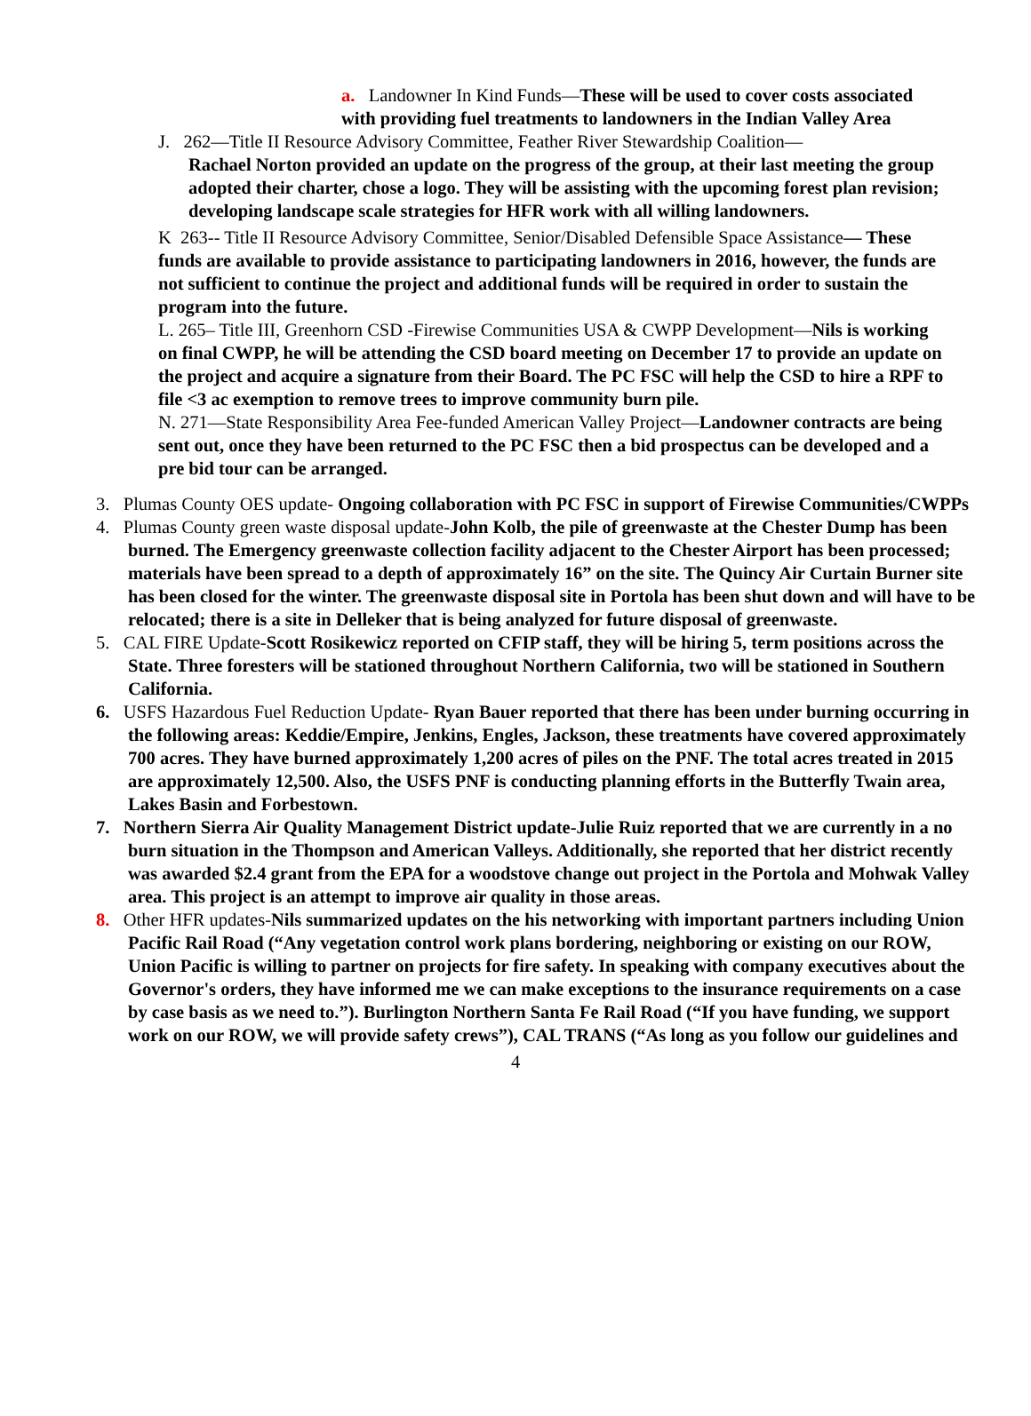a. Landowner In Kind Funds—These will be used to cover costs associated with providing fuel treatments to landowners in the Indian Valley Area
J. 262—Title II Resource Advisory Committee, Feather River Stewardship Coalition—
Rachael Norton provided an update on the progress of the group, at their last meeting the group adopted their charter, chose a logo. They will be assisting with the upcoming forest plan revision; developing landscape scale strategies for HFR work with all willing landowners.
K 263-- Title II Resource Advisory Committee, Senior/Disabled Defensible Space Assistance— These funds are available to provide assistance to participating landowners in 2016, however, the funds are not sufficient to continue the project and additional funds will be required in order to sustain the program into the future.
L. 265– Title III, Greenhorn CSD -Firewise Communities USA & CWPP Development—Nils is working on final CWPP, he will be attending the CSD board meeting on December 17 to provide an update on the project and acquire a signature from their Board. The PC FSC will help the CSD to hire a RPF to file <3 ac exemption to remove trees to improve community burn pile.
N. 271—State Responsibility Area Fee-funded American Valley Project—Landowner contracts are being sent out, once they have been returned to the PC FSC then a bid prospectus can be developed and a pre bid tour can be arranged.
3. Plumas County OES update- Ongoing collaboration with PC FSC in support of Firewise Communities/CWPPs
4. Plumas County green waste disposal update-John Kolb, the pile of greenwaste at the Chester Dump has been burned. The Emergency greenwaste collection facility adjacent to the Chester Airport has been processed; materials have been spread to a depth of approximately 16” on the site. The Quincy Air Curtain Burner site has been closed for the winter. The greenwaste disposal site in Portola has been shut down and will have to be relocated; there is a site in Delleker that is being analyzed for future disposal of greenwaste.
5. CAL FIRE Update-Scott Rosikewicz reported on CFIP staff, they will be hiring 5, term positions across the State. Three foresters will be stationed throughout Northern California, two will be stationed in Southern California.
6. USFS Hazardous Fuel Reduction Update- Ryan Bauer reported that there has been under burning occurring in the following areas: Keddie/Empire, Jenkins, Engles, Jackson, these treatments have covered approximately 700 acres. They have burned approximately 1,200 acres of piles on the PNF. The total acres treated in 2015 are approximately 12,500. Also, the USFS PNF is conducting planning efforts in the Butterfly Twain area, Lakes Basin and Forbestown.
7. Northern Sierra Air Quality Management District update-Julie Ruiz reported that we are currently in a no burn situation in the Thompson and American Valleys. Additionally, she reported that her district recently was awarded $2.4 grant from the EPA for a woodstove change out project in the Portola and Mohwak Valley area. This project is an attempt to improve air quality in those areas.
8. Other HFR updates-Nils summarized updates on the his networking with important partners including Union Pacific Rail Road (“Any vegetation control work plans bordering, neighboring or existing on our ROW, Union Pacific is willing to partner on projects for fire safety. In speaking with company executives about the Governor's orders, they have informed me we can make exceptions to the insurance requirements on a case by case basis as we need to.”). Burlington Northern Santa Fe Rail Road (“If you have funding, we support work on our ROW, we will provide safety crews”), CAL TRANS (“As long as you follow our guidelines and
4